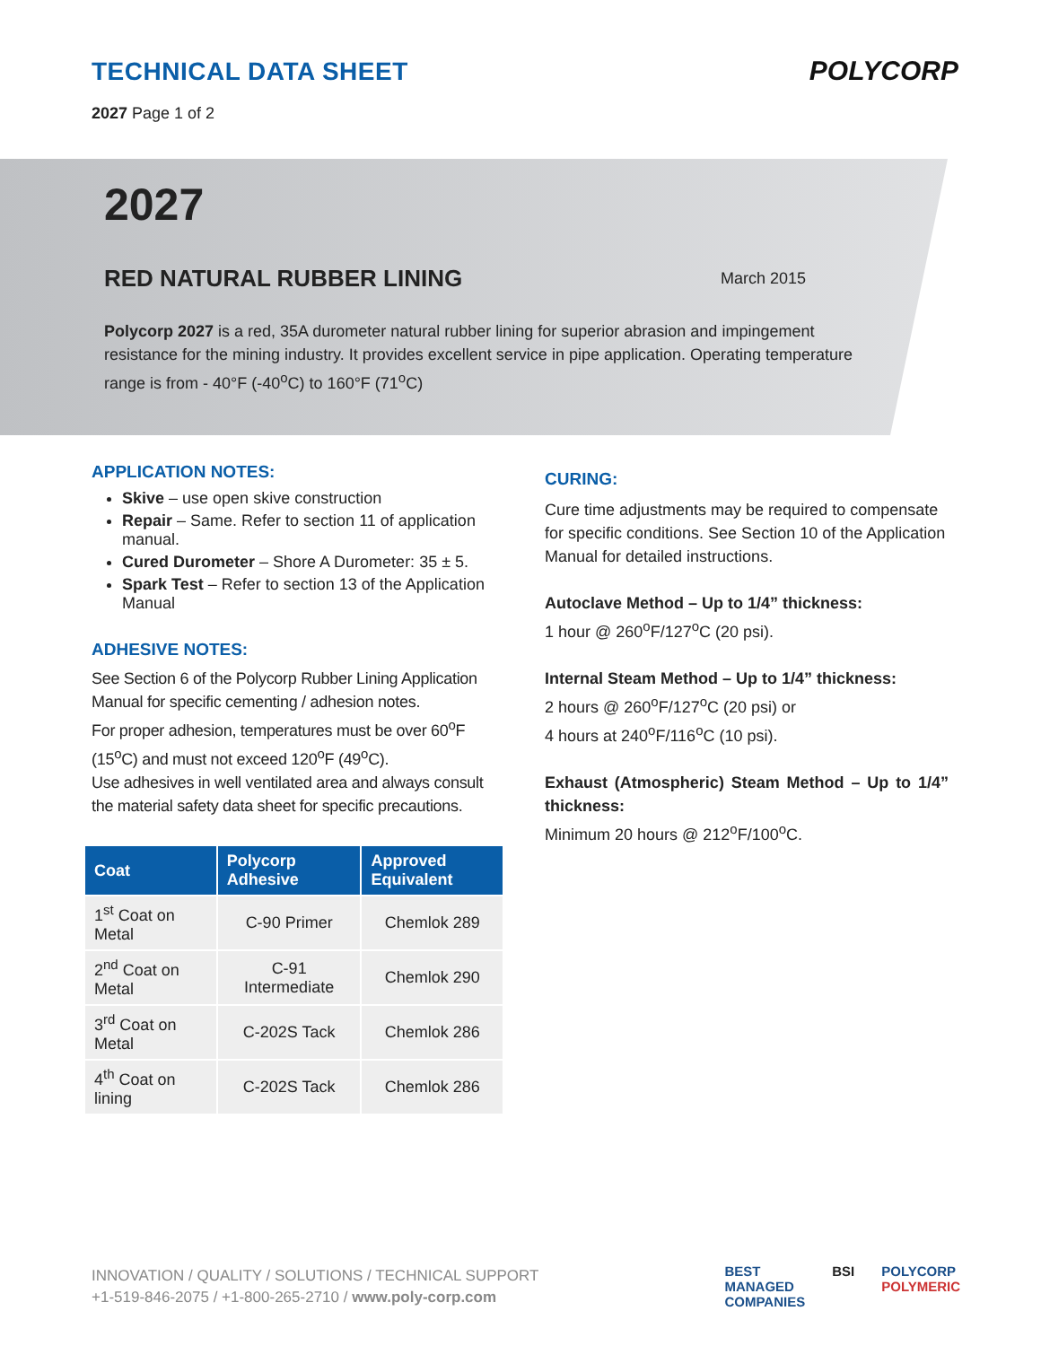TECHNICAL DATA SHEET
2027 Page 1 of 2
POLYCORP
2027
RED NATURAL RUBBER LINING
March 2015
Polycorp 2027 is a red, 35A durometer natural rubber lining for superior abrasion and impingement resistance for the mining industry. It provides excellent service in pipe application. Operating temperature range is from - 40°F (-40<sup>o</sup>C) to 160°F (71<sup>o</sup>C)
APPLICATION NOTES:
Skive – use open skive construction
Repair – Same. Refer to section 11 of application manual.
Cured Durometer – Shore A Durometer: 35 ± 5.
Spark Test – Refer to section 13 of the Application Manual
ADHESIVE NOTES:
See Section 6 of the Polycorp Rubber Lining Application Manual for specific cementing / adhesion notes.
For proper adhesion, temperatures must be over 60<sup>o</sup>F (15<sup>o</sup>C) and must not exceed 120<sup>o</sup>F (49<sup>o</sup>C).
Use adhesives in well ventilated area and always consult the material safety data sheet for specific precautions.
| Coat | Polycorp Adhesive | Approved Equivalent |
| --- | --- | --- |
| 1<sup>st</sup> Coat on Metal | C-90 Primer | Chemlok 289 |
| 2<sup>nd</sup> Coat on Metal | C-91 Intermediate | Chemlok 290 |
| 3<sup>rd</sup> Coat on Metal | C-202S Tack | Chemlok 286 |
| 4<sup>th</sup> Coat on lining | C-202S Tack | Chemlok 286 |
CURING:
Cure time adjustments may be required to compensate for specific conditions. See Section 10 of the Application Manual for detailed instructions.
Autoclave Method – Up to 1/4” thickness:
1 hour @ 260<sup>o</sup>F/127<sup>o</sup>C (20 psi).
Internal Steam Method – Up to 1/4” thickness:
2 hours @ 260<sup>o</sup>F/127<sup>o</sup>C (20 psi) or
4 hours at 240<sup>o</sup>F/116<sup>o</sup>C (10 psi).
Exhaust (Atmospheric) Steam Method – Up to 1/4” thickness:
Minimum 20 hours @ 212<sup>o</sup>F/100<sup>o</sup>C.
INNOVATION / QUALITY / SOLUTIONS / TECHNICAL SUPPORT
+1-519-846-2075 / +1-800-265-2710 / www.poly-corp.com
BEST
MANAGED
COMPANIES BSI POLYCORP
POLYMERIC